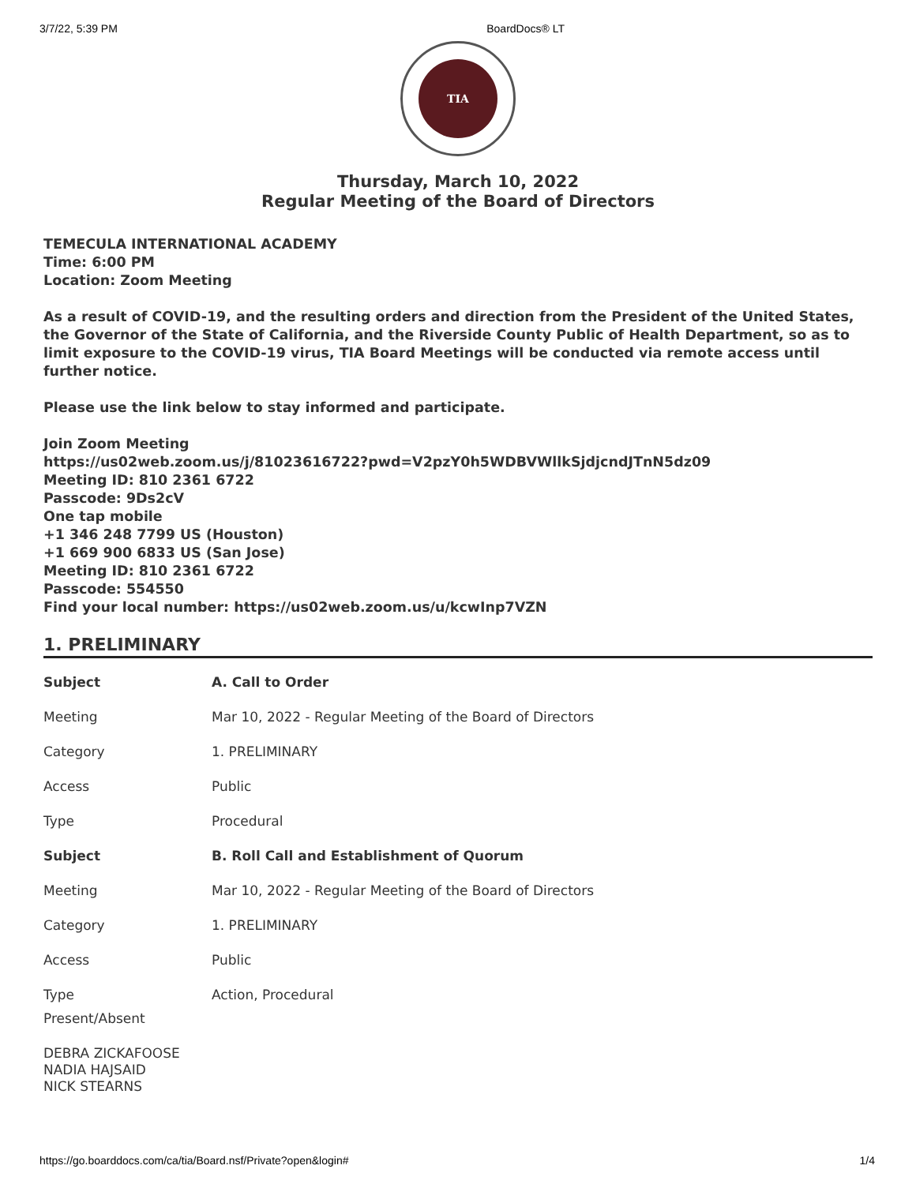3/7/22, 5:39 PM BoardDocs® LT
TIA
Thursday, March 10, 2022
Regular Meeting of the Board of Directors
TEMECULA INTERNATIONAL ACADEMY
Time: 6:00 PM
Location: Zoom Meeting
As a result of COVID-19, and the resulting orders and direction from the President of the United States, the Governor of the State of California, and the Riverside County Public of Health Department, so as to limit exposure to the COVID-19 virus, TIA Board Meetings will be conducted via remote access until further notice.
Please use the link below to stay informed and participate.
Join Zoom Meeting
https://us02web.zoom.us/j/81023616722?pwd=V2pzY0h5WDBVWllkSjdjcndJTnN5dz09
Meeting ID: 810 2361 6722
Passcode: 9Ds2cV
One tap mobile
+1 346 248 7799 US (Houston)
+1 669 900 6833 US (San Jose)
Meeting ID: 810 2361 6722
Passcode: 554550
Find your local number: https://us02web.zoom.us/u/kcwInp7VZN
1. PRELIMINARY
| Subject | A. Call to Order |
| --- | --- |
| Meeting | Mar 10, 2022 - Regular Meeting of the Board of Directors |
| Category | 1. PRELIMINARY |
| Access | Public |
| Type | Procedural |
| Subject | B. Roll Call and Establishment of Quorum |
| Meeting | Mar 10, 2022 - Regular Meeting of the Board of Directors |
| Category | 1. PRELIMINARY |
| Access | Public |
| Type | Action, Procedural |
| Present/Absent | |
DEBRA ZICKAFOOSE
NADIA HAJSAID
NICK STEARNS
https://go.boarddocs.com/ca/tia/Board.nsf/Private?open&login# 1/4